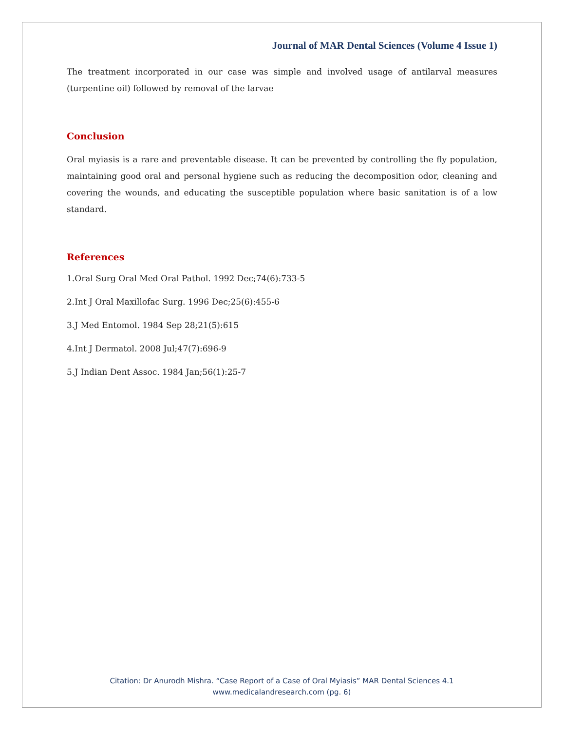Journal of MAR Dental Sciences (Volume 4 Issue 1)
The treatment incorporated in our case was simple and involved usage of antilarval measures (turpentine oil) followed by removal of the larvae
Conclusion
Oral myiasis is a rare and preventable disease. It can be prevented by controlling the fly population, maintaining good oral and personal hygiene such as reducing the decomposition odor, cleaning and covering the wounds, and educating the susceptible population where basic sanitation is of a low standard.
References
1.Oral Surg Oral Med Oral Pathol. 1992 Dec;74(6):733-5
2.Int J Oral Maxillofac Surg. 1996 Dec;25(6):455-6
3.J Med Entomol. 1984 Sep 28;21(5):615
4.Int J Dermatol. 2008 Jul;47(7):696-9
5.J Indian Dent Assoc. 1984 Jan;56(1):25-7
Citation: Dr Anurodh Mishra. “Case Report of a Case of Oral Myiasis” MAR Dental Sciences 4.1
www.medicalandresearch.com (pg. 6)